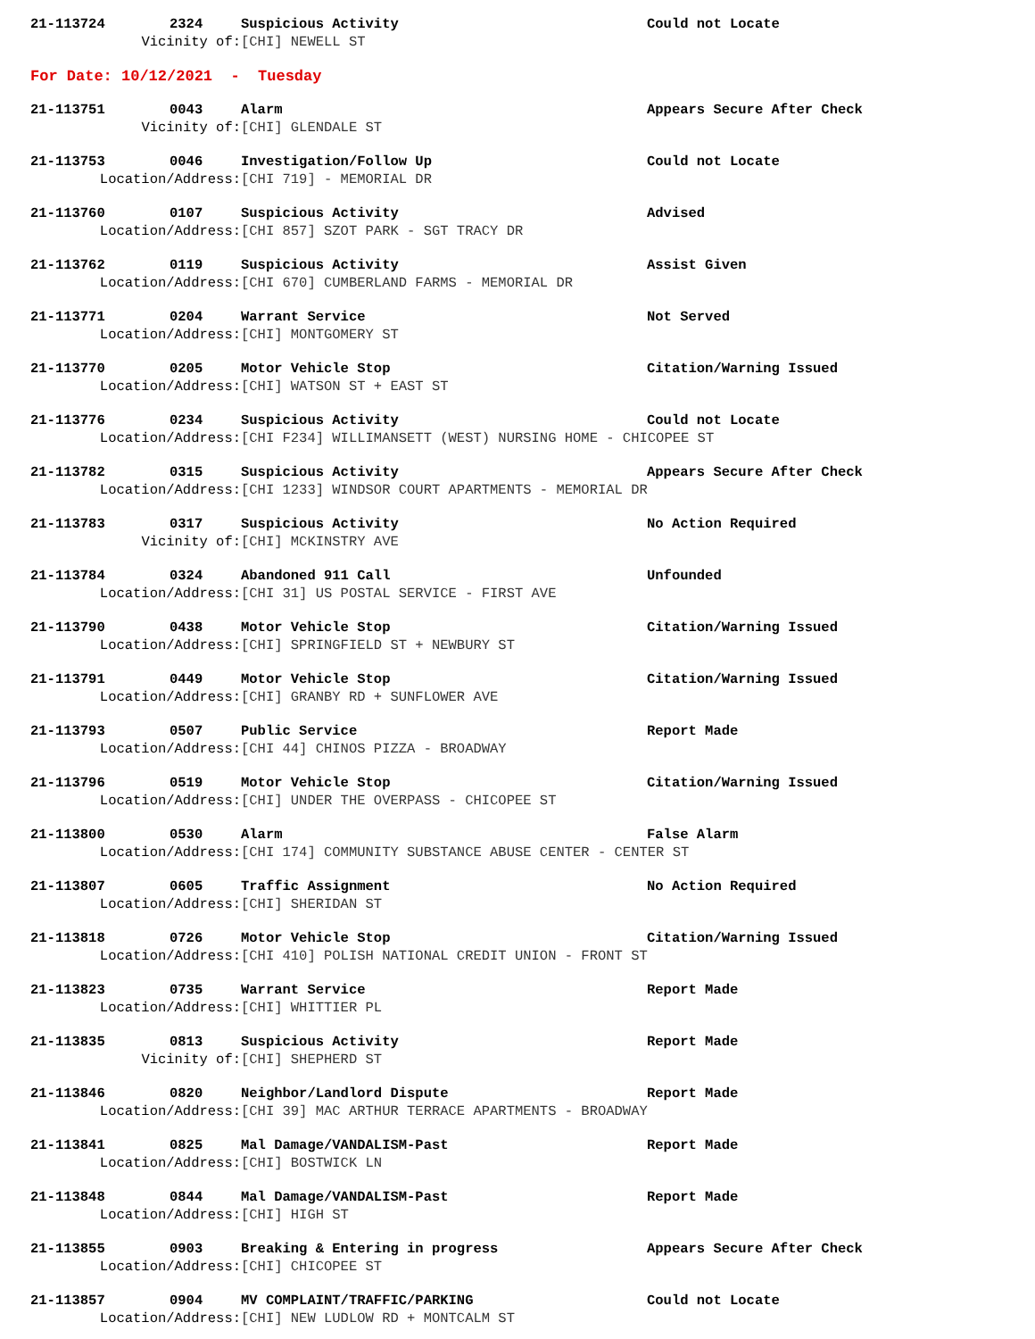21-113724 2324 Suspicious Activity Could not Locate
Vicinity of: [CHI] NEWELL ST
For Date: 10/12/2021 - Tuesday
21-113751 0043 Alarm Appears Secure After Check
Vicinity of: [CHI] GLENDALE ST
21-113753 0046 Investigation/Follow Up Could not Locate
Location/Address: [CHI 719] - MEMORIAL DR
21-113760 0107 Suspicious Activity Advised
Location/Address: [CHI 857] SZOT PARK - SGT TRACY DR
21-113762 0119 Suspicious Activity Assist Given
Location/Address: [CHI 670] CUMBERLAND FARMS - MEMORIAL DR
21-113771 0204 Warrant Service Not Served
Location/Address: [CHI] MONTGOMERY ST
21-113770 0205 Motor Vehicle Stop Citation/Warning Issued
Location/Address: [CHI] WATSON ST + EAST ST
21-113776 0234 Suspicious Activity Could not Locate
Location/Address: [CHI F234] WILLIMANSETT (WEST) NURSING HOME - CHICOPEE ST
21-113782 0315 Suspicious Activity Appears Secure After Check
Location/Address: [CHI 1233] WINDSOR COURT APARTMENTS - MEMORIAL DR
21-113783 0317 Suspicious Activity No Action Required
Vicinity of: [CHI] MCKINSTRY AVE
21-113784 0324 Abandoned 911 Call Unfounded
Location/Address: [CHI 31] US POSTAL SERVICE - FIRST AVE
21-113790 0438 Motor Vehicle Stop Citation/Warning Issued
Location/Address: [CHI] SPRINGFIELD ST + NEWBURY ST
21-113791 0449 Motor Vehicle Stop Citation/Warning Issued
Location/Address: [CHI] GRANBY RD + SUNFLOWER AVE
21-113793 0507 Public Service Report Made
Location/Address: [CHI 44] CHINOS PIZZA - BROADWAY
21-113796 0519 Motor Vehicle Stop Citation/Warning Issued
Location/Address: [CHI] UNDER THE OVERPASS - CHICOPEE ST
21-113800 0530 Alarm False Alarm
Location/Address: [CHI 174] COMMUNITY SUBSTANCE ABUSE CENTER - CENTER ST
21-113807 0605 Traffic Assignment No Action Required
Location/Address: [CHI] SHERIDAN ST
21-113818 0726 Motor Vehicle Stop Citation/Warning Issued
Location/Address: [CHI 410] POLISH NATIONAL CREDIT UNION - FRONT ST
21-113823 0735 Warrant Service Report Made
Location/Address: [CHI] WHITTIER PL
21-113835 0813 Suspicious Activity Report Made
Vicinity of: [CHI] SHEPHERD ST
21-113846 0820 Neighbor/Landlord Dispute Report Made
Location/Address: [CHI 39] MAC ARTHUR TERRACE APARTMENTS - BROADWAY
21-113841 0825 Mal Damage/VANDALISM-Past Report Made
Location/Address: [CHI] BOSTWICK LN
21-113848 0844 Mal Damage/VANDALISM-Past Report Made
Location/Address: [CHI] HIGH ST
21-113855 0903 Breaking & Entering in progress Appears Secure After Check
Location/Address: [CHI] CHICOPEE ST
21-113857 0904 MV COMPLAINT/TRAFFIC/PARKING Could not Locate
Location/Address: [CHI] NEW LUDLOW RD + MONTCALM ST